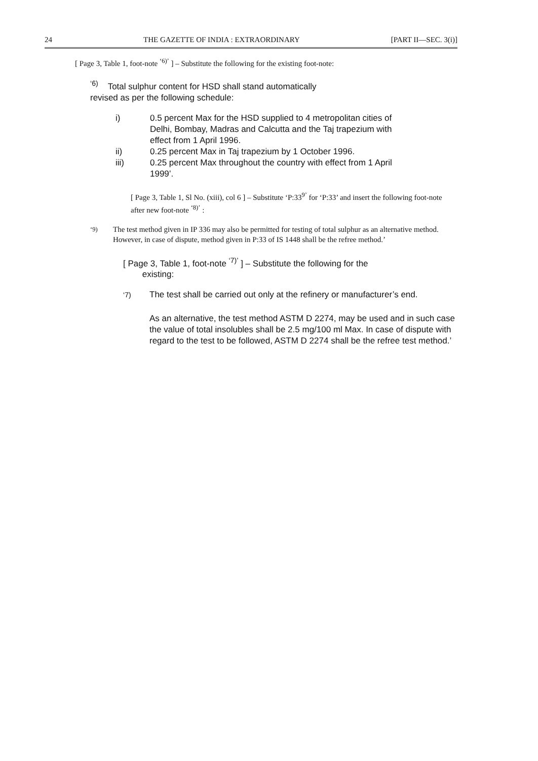24 THE GAZETTE OF INDIA : EXTRAORDINARY [PART II—SEC. 3(i)]
[ Page 3, Table 1, foot-note <sup>‘6)’</sup> ] – Substitute the following for the existing foot-note:
<sup>‘6)</sup> Total sulphur content for HSD shall stand automatically
revised as per the following schedule:
i) 0.5 percent Max for the HSD supplied to 4 metropolitan cities of Delhi, Bombay, Madras and Calcutta and the Taj trapezium with effect from 1 April 1996.
ii) 0.25 percent Max in Taj trapezium by 1 October 1996.
iii) 0.25 percent Max throughout the country with effect from 1 April 1999’.
[ Page 3, Table 1, Sl No. (xiii), col 6 ] – Substitute ‘P:33<sup>9’</sup> for ‘P:33’ and insert the following foot-note after new foot-note <sup>‘8)’</sup> :
<sup>‘9)</sup> The test method given in IP 336 may also be permitted for testing of total sulphur as an alternative method. However, in case of dispute, method given in P:33 of IS 1448 shall be the refree method.’
[ Page 3, Table 1, foot-note <sup>‘7)’</sup> ] – Substitute the following for the
existing:
<sup>‘7)</sup> The test shall be carried out only at the refinery or manufacturer’s end.
As an alternative, the test method ASTM D 2274, may be used and in such case the value of total insolubles shall be 2.5 mg/100 ml Max. In case of dispute with regard to the test to be followed, ASTM D 2274 shall be the refree test method.’